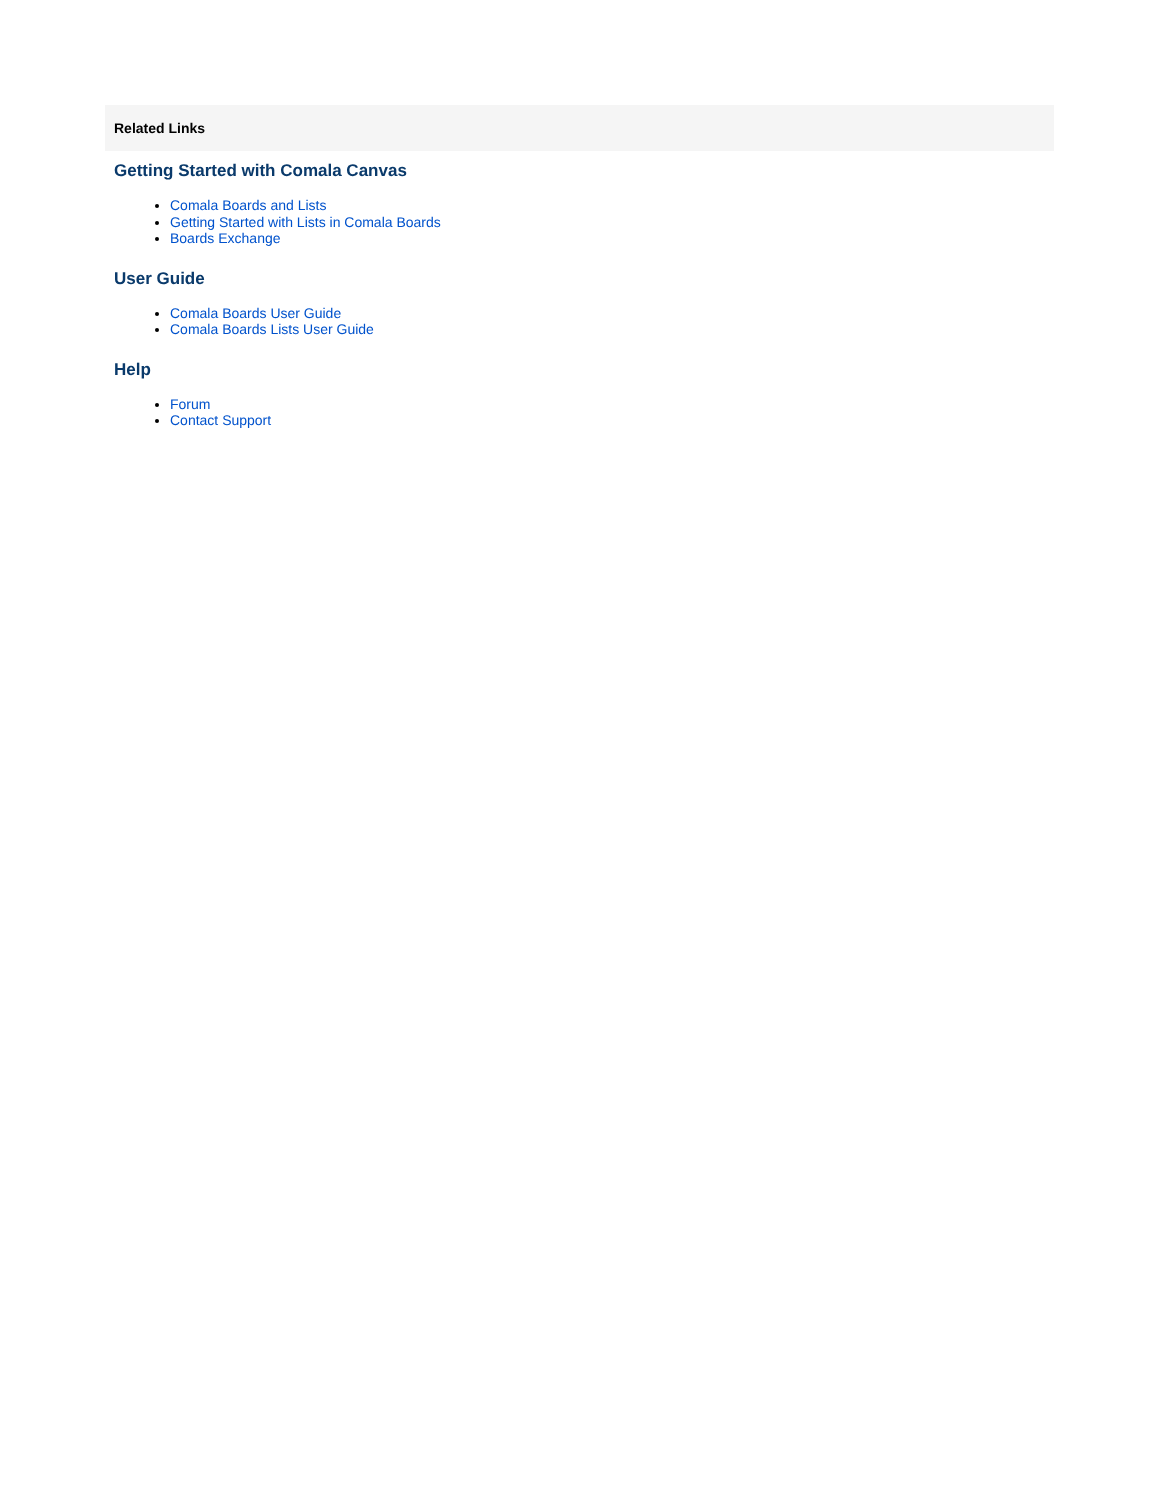Related Links
Getting Started with Comala Canvas
Comala Boards and Lists
Getting Started with Lists in Comala Boards
Boards Exchange
User Guide
Comala Boards User Guide
Comala Boards Lists User Guide
Help
Forum
Contact Support